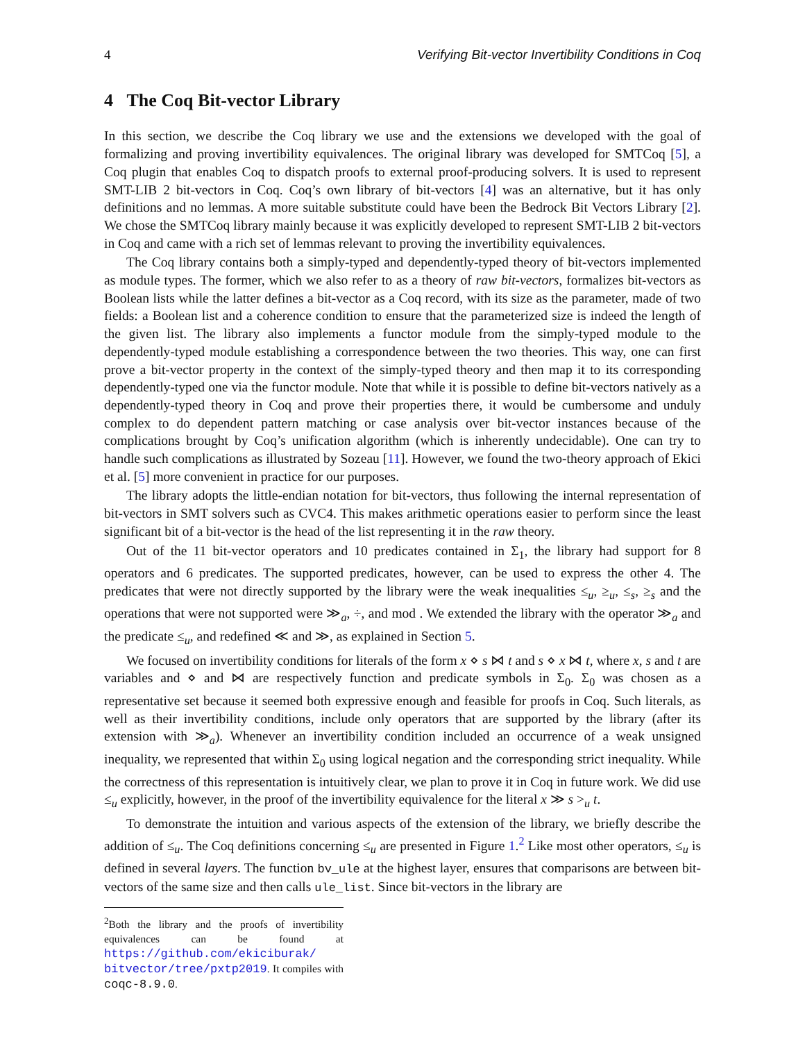4 Verifying Bit-vector Invertibility Conditions in Coq
4 The Coq Bit-vector Library
In this section, we describe the Coq library we use and the extensions we developed with the goal of formalizing and proving invertibility equivalences. The original library was developed for SMTCoq [5], a Coq plugin that enables Coq to dispatch proofs to external proof-producing solvers. It is used to represent SMT-LIB 2 bit-vectors in Coq. Coq’s own library of bit-vectors [4] was an alternative, but it has only definitions and no lemmas. A more suitable substitute could have been the Bedrock Bit Vectors Library [2]. We chose the SMTCoq library mainly because it was explicitly developed to represent SMT-LIB 2 bit-vectors in Coq and came with a rich set of lemmas relevant to proving the invertibility equivalences.
The Coq library contains both a simply-typed and dependently-typed theory of bit-vectors implemented as module types. The former, which we also refer to as a theory of raw bit-vectors, formalizes bit-vectors as Boolean lists while the latter defines a bit-vector as a Coq record, with its size as the parameter, made of two fields: a Boolean list and a coherence condition to ensure that the parameterized size is indeed the length of the given list. The library also implements a functor module from the simply-typed module to the dependently-typed module establishing a correspondence between the two theories. This way, one can first prove a bit-vector property in the context of the simply-typed theory and then map it to its corresponding dependently-typed one via the functor module. Note that while it is possible to define bit-vectors natively as a dependently-typed theory in Coq and prove their properties there, it would be cumbersome and unduly complex to do dependent pattern matching or case analysis over bit-vector instances because of the complications brought by Coq’s unification algorithm (which is inherently undecidable). One can try to handle such complications as illustrated by Sozeau [11]. However, we found the two-theory approach of Ekici et al. [5] more convenient in practice for our purposes.
The library adopts the little-endian notation for bit-vectors, thus following the internal representation of bit-vectors in SMT solvers such as CVC4. This makes arithmetic operations easier to perform since the least significant bit of a bit-vector is the head of the list representing it in the raw theory.
Out of the 11 bit-vector operators and 10 predicates contained in Σ<sub>1</sub>, the library had support for 8 operators and 6 predicates. The supported predicates, however, can be used to express the other 4. The predicates that were not directly supported by the library were the weak inequalities ≤<sub>u</sub>, ≥<sub>u</sub>, ≤<sub>s</sub>, ≥<sub>s</sub> and the operations that were not supported were ≫<sub>a</sub>, ÷, and mod . We extended the library with the operator ≫<sub>a</sub> and the predicate ≤<sub>u</sub>, and redefined ≪ and ≫, as explained in Section 5.
We focused on invertibility conditions for literals of the form x ⋄ s ⋈ t and s ⋄ x ⋈ t, where x, s and t are variables and ⋄ and ⋈ are respectively function and predicate symbols in Σ<sub>0</sub>. Σ<sub>0</sub> was chosen as a representative set because it seemed both expressive enough and feasible for proofs in Coq. Such literals, as well as their invertibility conditions, include only operators that are supported by the library (after its extension with ≫<sub>a</sub>). Whenever an invertibility condition included an occurrence of a weak unsigned inequality, we represented that within Σ<sub>0</sub> using logical negation and the corresponding strict inequality. While the correctness of this representation is intuitively clear, we plan to prove it in Coq in future work. We did use ≤<sub>u</sub> explicitly, however, in the proof of the invertibility equivalence for the literal x ≫ s ><sub>u</sub> t.
To demonstrate the intuition and various aspects of the extension of the library, we briefly describe the addition of ≤<sub>u</sub>. The Coq definitions concerning ≤<sub>u</sub> are presented in Figure 1.<sup>2</sup> Like most other operators, ≤<sub>u</sub> is defined in several layers. The function bv_ule at the highest layer, ensures that comparisons are between bit-vectors of the same size and then calls ule_list. Since bit-vectors in the library are
<sup>2</sup> Both the library and the proofs of invertibility equivalences can be found at https://github.com/ekiciburak/ bitvector/tree/pxtp2019. It compiles with coqc-8.9.0.